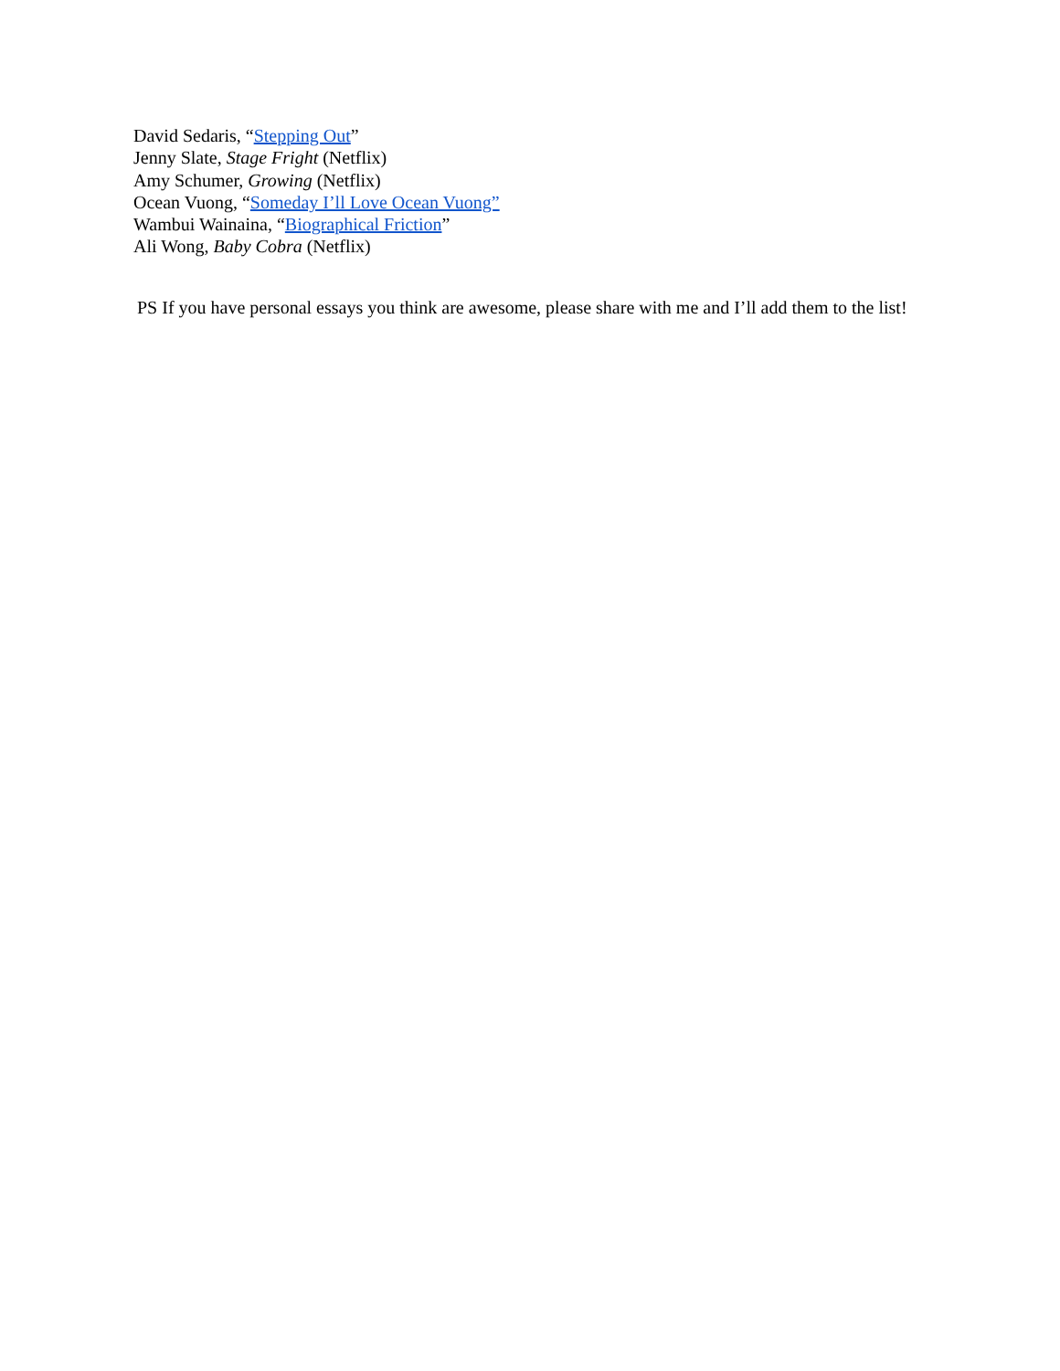David Sedaris, “Stepping Out”
Jenny Slate, Stage Fright (Netflix)
Amy Schumer, Growing (Netflix)
Ocean Vuong, “Someday I’ll Love Ocean Vuong”
Wambui Wainaina, “Biographical Friction”
Ali Wong, Baby Cobra (Netflix)
PS If you have personal essays you think are awesome, please share with me and I’ll add them to the list!